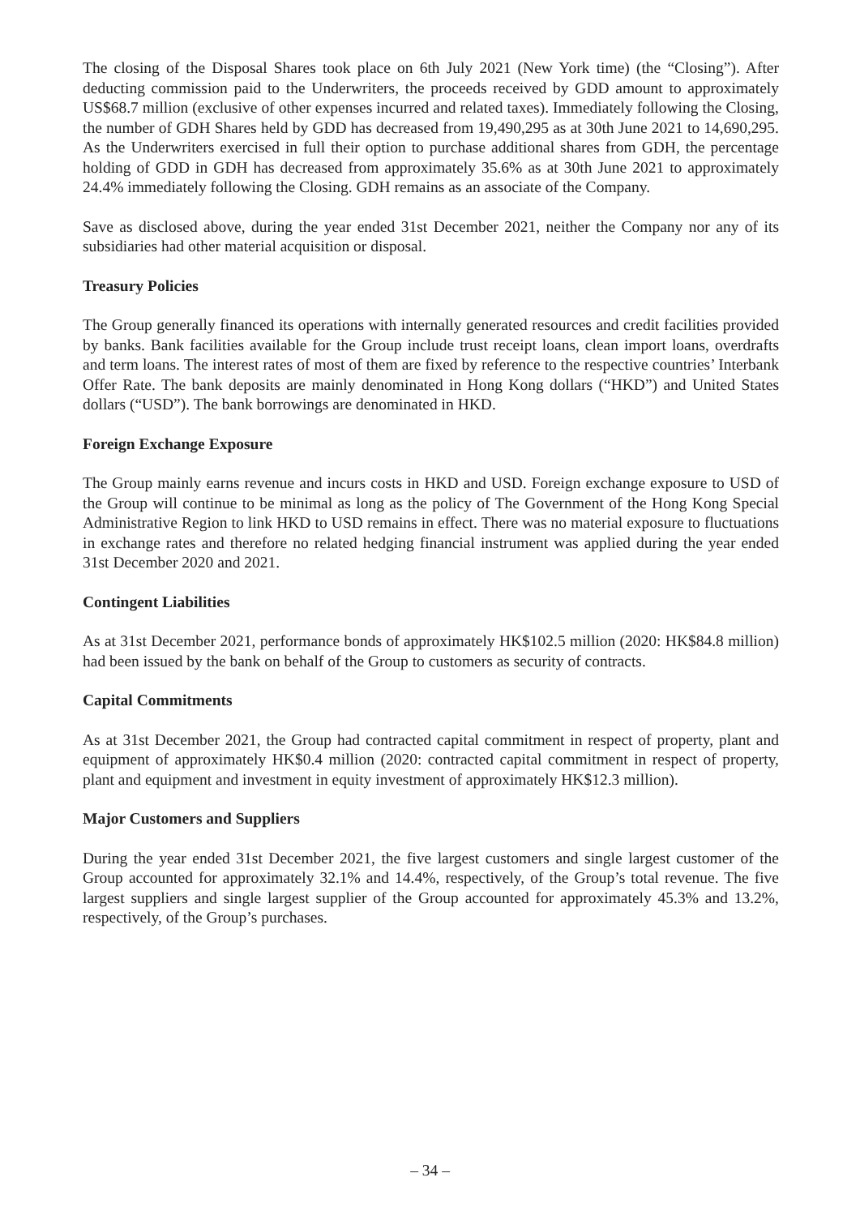The closing of the Disposal Shares took place on 6th July 2021 (New York time) (the “Closing”). After deducting commission paid to the Underwriters, the proceeds received by GDD amount to approximately US$68.7 million (exclusive of other expenses incurred and related taxes). Immediately following the Closing, the number of GDH Shares held by GDD has decreased from 19,490,295 as at 30th June 2021 to 14,690,295. As the Underwriters exercised in full their option to purchase additional shares from GDH, the percentage holding of GDD in GDH has decreased from approximately 35.6% as at 30th June 2021 to approximately 24.4% immediately following the Closing. GDH remains as an associate of the Company.
Save as disclosed above, during the year ended 31st December 2021, neither the Company nor any of its subsidiaries had other material acquisition or disposal.
Treasury Policies
The Group generally financed its operations with internally generated resources and credit facilities provided by banks. Bank facilities available for the Group include trust receipt loans, clean import loans, overdrafts and term loans. The interest rates of most of them are fixed by reference to the respective countries’ Interbank Offer Rate. The bank deposits are mainly denominated in Hong Kong dollars (“HKD”) and United States dollars (“USD”). The bank borrowings are denominated in HKD.
Foreign Exchange Exposure
The Group mainly earns revenue and incurs costs in HKD and USD. Foreign exchange exposure to USD of the Group will continue to be minimal as long as the policy of The Government of the Hong Kong Special Administrative Region to link HKD to USD remains in effect. There was no material exposure to fluctuations in exchange rates and therefore no related hedging financial instrument was applied during the year ended 31st December 2020 and 2021.
Contingent Liabilities
As at 31st December 2021, performance bonds of approximately HK$102.5 million (2020: HK$84.8 million) had been issued by the bank on behalf of the Group to customers as security of contracts.
Capital Commitments
As at 31st December 2021, the Group had contracted capital commitment in respect of property, plant and equipment of approximately HK$0.4 million (2020: contracted capital commitment in respect of property, plant and equipment and investment in equity investment of approximately HK$12.3 million).
Major Customers and Suppliers
During the year ended 31st December 2021, the five largest customers and single largest customer of the Group accounted for approximately 32.1% and 14.4%, respectively, of the Group’s total revenue. The five largest suppliers and single largest supplier of the Group accounted for approximately 45.3% and 13.2%, respectively, of the Group’s purchases.
– 34 –